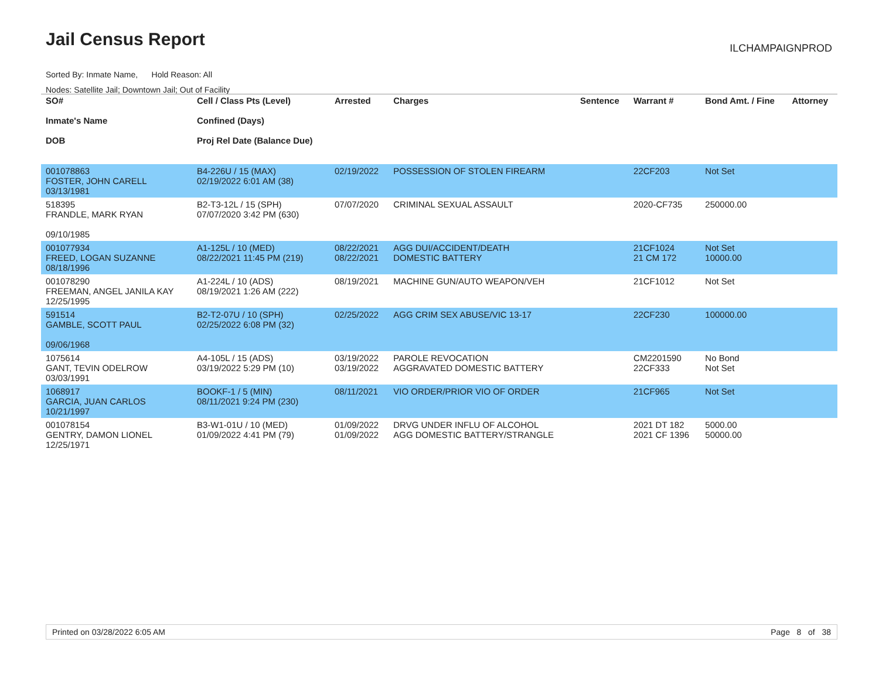Jail Census Report ILCHAMPAIGNPROD
Sorted By: Inmate Name, Hold Reason: All
Nodes: Satellite Jail; Downtown Jail; Out of Facility
| SO# Inmate's Name DOB | Cell / Class Pts (Level) Confined (Days) Proj Rel Date (Balance Due) | Arrested | Charges | Sentence | Warrant # | Bond Amt. / Fine | Attorney |
| --- | --- | --- | --- | --- | --- | --- | --- |
| 001078863 FOSTER, JOHN CARELL 03/13/1981 | B4-226U / 15 (MAX) 02/19/2022 6:01 AM (38) | 02/19/2022 | POSSESSION OF STOLEN FIREARM | | 22CF203 | Not Set | |
| 518395 FRANDLE, MARK RYAN 09/10/1985 | B2-T3-12L / 15 (SPH) 07/07/2020 3:42 PM (630) | 07/07/2020 | CRIMINAL SEXUAL ASSAULT | | 2020-CF735 | 250000.00 | |
| 001077934 FREED, LOGAN SUZANNE 08/18/1996 | A1-125L / 10 (MED) 08/22/2021 11:45 PM (219) | 08/22/2021 08/22/2021 | AGG DUI/ACCIDENT/DEATH DOMESTIC BATTERY | | 21CF1024 21 CM 172 | Not Set 10000.00 | |
| 001078290 FREEMAN, ANGEL JANILA KAY 12/25/1995 | A1-224L / 10 (ADS) 08/19/2021 1:26 AM (222) | 08/19/2021 | MACHINE GUN/AUTO WEAPON/VEH | | 21CF1012 | Not Set | |
| 591514 GAMBLE, SCOTT PAUL 09/06/1968 | B2-T2-07U / 10 (SPH) 02/25/2022 6:08 PM (32) | 02/25/2022 | AGG CRIM SEX ABUSE/VIC 13-17 | | 22CF230 | 100000.00 | |
| 1075614 GANT, TEVIN ODELROW 03/03/1991 | A4-105L / 15 (ADS) 03/19/2022 5:29 PM (10) | 03/19/2022 03/19/2022 | PAROLE REVOCATION AGGRAVATED DOMESTIC BATTERY | | CM2201590 22CF333 | No Bond Not Set | |
| 1068917 GARCIA, JUAN CARLOS 10/21/1997 | BOOKF-1 / 5 (MIN) 08/11/2021 9:24 PM (230) | 08/11/2021 | VIO ORDER/PRIOR VIO OF ORDER | | 21CF965 | Not Set | |
| 001078154 GENTRY, DAMON LIONEL 12/25/1971 | B3-W1-01U / 10 (MED) 01/09/2022 4:41 PM (79) | 01/09/2022 01/09/2022 | DRVG UNDER INFLU OF ALCOHOL AGG DOMESTIC BATTERY/STRANGLE | | 2021 DT 182 2021 CF 1396 | 5000.00 50000.00 | |
Printed on 03/28/2022 6:05 AM Page 8 of 38